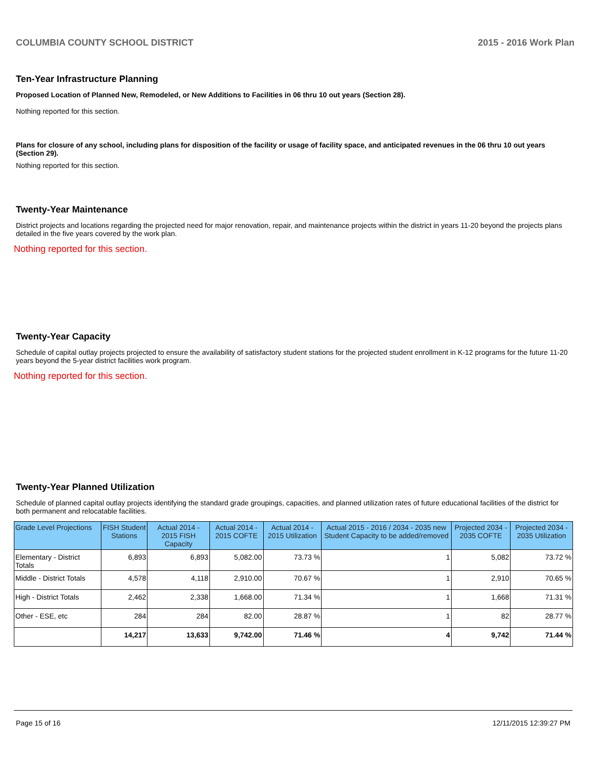COLUMBIA COUNTY SCHOOL DISTRICT 2015 - 2016 Work Plan
Ten-Year Infrastructure Planning
Proposed Location of Planned New, Remodeled, or New Additions to Facilities in 06 thru 10 out years (Section 28).
Nothing reported for this section.
Plans for closure of any school, including plans for disposition of the facility or usage of facility space, and anticipated revenues in the 06 thru 10 out years (Section 29).
Nothing reported for this section.
Twenty-Year Maintenance
District projects and locations regarding the projected need for major renovation, repair, and maintenance projects within the district in years 11-20 beyond the projects plans detailed in the five years covered by the work plan.
Nothing reported for this section.
Twenty-Year Capacity
Schedule of capital outlay projects projected to ensure the availability of satisfactory student stations for the projected student enrollment in K-12 programs for the future 11-20 years beyond the 5-year district facilities work program.
Nothing reported for this section.
Twenty-Year Planned Utilization
Schedule of planned capital outlay projects identifying the standard grade groupings, capacities, and planned utilization rates of future educational facilities of the district for both permanent and relocatable facilities.
| Grade Level Projections | FISH Student Stations | Actual 2014 - 2015 FISH Capacity | Actual 2014 - 2015 COFTE | Actual 2014 - 2015 Utilization | Actual 2015 - 2016 / 2034 - 2035 new Student Capacity to be added/removed | Projected 2034 - 2035 COFTE | Projected 2034 - 2035 Utilization |
| --- | --- | --- | --- | --- | --- | --- | --- |
| Elementary - District Totals | 6,893 | 6,893 | 5,082.00 | 73.73 % | 1 | 5,082 | 73.72 % |
| Middle - District Totals | 4,578 | 4,118 | 2,910.00 | 70.67 % | 1 | 2,910 | 70.65 % |
| High - District Totals | 2,462 | 2,338 | 1,668.00 | 71.34 % | 1 | 1,668 | 71.31 % |
| Other - ESE, etc | 284 | 284 | 82.00 | 28.87 % | 1 | 82 | 28.77 % |
| | 14,217 | 13,633 | 9,742.00 | 71.46 % | 4 | 9,742 | 71.44 % |
Page 15 of 16 12/11/2015 12:39:27 PM